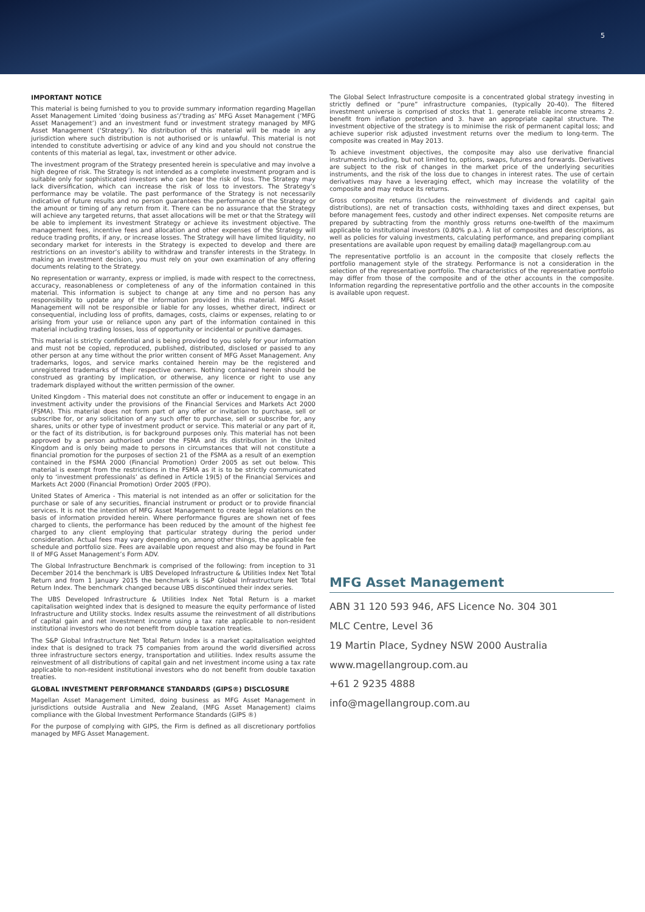5
IMPORTANT NOTICE
This material is being furnished to you to provide summary information regarding Magellan Asset Management Limited ‘doing business as’/’trading as’ MFG Asset Management (‘MFG Asset Management’) and an investment fund or investment strategy managed by MFG Asset Management (‘Strategy’). No distribution of this material will be made in any jurisdiction where such distribution is not authorised or is unlawful. This material is not intended to constitute advertising or advice of any kind and you should not construe the contents of this material as legal, tax, investment or other advice.
The investment program of the Strategy presented herein is speculative and may involve a high degree of risk. The Strategy is not intended as a complete investment program and is suitable only for sophisticated investors who can bear the risk of loss. The Strategy may lack diversification, which can increase the risk of loss to investors. The Strategy’s performance may be volatile. The past performance of the Strategy is not necessarily indicative of future results and no person guarantees the performance of the Strategy or the amount or timing of any return from it. There can be no assurance that the Strategy will achieve any targeted returns, that asset allocations will be met or that the Strategy will be able to implement its investment Strategy or achieve its investment objective. The management fees, incentive fees and allocation and other expenses of the Strategy will reduce trading profits, if any, or increase losses. The Strategy will have limited liquidity, no secondary market for interests in the Strategy is expected to develop and there are restrictions on an investor’s ability to withdraw and transfer interests in the Strategy. In making an investment decision, you must rely on your own examination of any offering documents relating to the Strategy.
No representation or warranty, express or implied, is made with respect to the correctness, accuracy, reasonableness or completeness of any of the information contained in this material. This information is subject to change at any time and no person has any responsibility to update any of the information provided in this material. MFG Asset Management will not be responsible or liable for any losses, whether direct, indirect or consequential, including loss of profits, damages, costs, claims or expenses, relating to or arising from your use or reliance upon any part of the information contained in this material including trading losses, loss of opportunity or incidental or punitive damages.
This material is strictly confidential and is being provided to you solely for your information and must not be copied, reproduced, published, distributed, disclosed or passed to any other person at any time without the prior written consent of MFG Asset Management. Any trademarks, logos, and service marks contained herein may be the registered and unregistered trademarks of their respective owners. Nothing contained herein should be construed as granting by implication, or otherwise, any licence or right to use any trademark displayed without the written permission of the owner.
United Kingdom - This material does not constitute an offer or inducement to engage in an investment activity under the provisions of the Financial Services and Markets Act 2000 (FSMA). This material does not form part of any offer or invitation to purchase, sell or subscribe for, or any solicitation of any such offer to purchase, sell or subscribe for, any shares, units or other type of investment product or service. This material or any part of it, or the fact of its distribution, is for background purposes only. This material has not been approved by a person authorised under the FSMA and its distribution in the United Kingdom and is only being made to persons in circumstances that will not constitute a financial promotion for the purposes of section 21 of the FSMA as a result of an exemption contained in the FSMA 2000 (Financial Promotion) Order 2005 as set out below. This material is exempt from the restrictions in the FSMA as it is to be strictly communicated only to ‘investment professionals’ as defined in Article 19(5) of the Financial Services and Markets Act 2000 (Financial Promotion) Order 2005 (FPO).
United States of America - This material is not intended as an offer or solicitation for the purchase or sale of any securities, financial instrument or product or to provide financial services. It is not the intention of MFG Asset Management to create legal relations on the basis of information provided herein. Where performance figures are shown net of fees charged to clients, the performance has been reduced by the amount of the highest fee charged to any client employing that particular strategy during the period under consideration. Actual fees may vary depending on, among other things, the applicable fee schedule and portfolio size. Fees are available upon request and also may be found in Part II of MFG Asset Management’s Form ADV.
The Global Infrastructure Benchmark is comprised of the following: from inception to 31 December 2014 the benchmark is UBS Developed Infrastructure & Utilities Index Net Total Return and from 1 January 2015 the benchmark is S&P Global Infrastructure Net Total Return Index. The benchmark changed because UBS discontinued their index series.
The UBS Developed Infrastructure & Utilities Index Net Total Return is a market capitalisation weighted index that is designed to measure the equity performance of listed Infrastructure and Utility stocks. Index results assume the reinvestment of all distributions of capital gain and net investment income using a tax rate applicable to non-resident institutional investors who do not benefit from double taxation treaties.
The S&P Global Infrastructure Net Total Return Index is a market capitalisation weighted index that is designed to track 75 companies from around the world diversified across three infrastructure sectors energy, transportation and utilities. Index results assume the reinvestment of all distributions of capital gain and net investment income using a tax rate applicable to non-resident institutional investors who do not benefit from double taxation treaties.
GLOBAL INVESTMENT PERFORMANCE STANDARDS (GIPS®) DISCLOSURE
Magellan Asset Management Limited, doing business as MFG Asset Management in jurisdictions outside Australia and New Zealand, (MFG Asset Management) claims compliance with the Global Investment Performance Standards (GIPS ®)
For the purpose of complying with GIPS, the Firm is defined as all discretionary portfolios managed by MFG Asset Management.
The Global Select Infrastructure composite is a concentrated global strategy investing in strictly defined or “pure” infrastructure companies, (typically 20-40). The filtered investment universe is comprised of stocks that 1. generate reliable income streams 2. benefit from inflation protection and 3. have an appropriate capital structure. The investment objective of the strategy is to minimise the risk of permanent capital loss; and achieve superior risk adjusted investment returns over the medium to long-term. The composite was created in May 2013.
To achieve investment objectives, the composite may also use derivative financial instruments including, but not limited to, options, swaps, futures and forwards. Derivatives are subject to the risk of changes in the market price of the underlying securities instruments, and the risk of the loss due to changes in interest rates. The use of certain derivatives may have a leveraging effect, which may increase the volatility of the composite and may reduce its returns.
Gross composite returns (includes the reinvestment of dividends and capital gain distributions), are net of transaction costs, withholding taxes and direct expenses, but before management fees, custody and other indirect expenses. Net composite returns are prepared by subtracting from the monthly gross returns one-twelfth of the maximum applicable to institutional investors (0.80% p.a.). A list of composites and descriptions, as well as policies for valuing investments, calculating performance, and preparing compliant presentations are available upon request by emailing data@ magellangroup.com.au
The representative portfolio is an account in the composite that closely reflects the portfolio management style of the strategy. Performance is not a consideration in the selection of the representative portfolio. The characteristics of the representative portfolio may differ from those of the composite and of the other accounts in the composite. Information regarding the representative portfolio and the other accounts in the composite is available upon request.
MFG Asset Management
ABN 31 120 593 946, AFS Licence No. 304 301
MLC Centre, Level 36
19 Martin Place, Sydney NSW 2000 Australia
www.magellangroup.com.au
+61 2 9235 4888
info@magellangroup.com.au